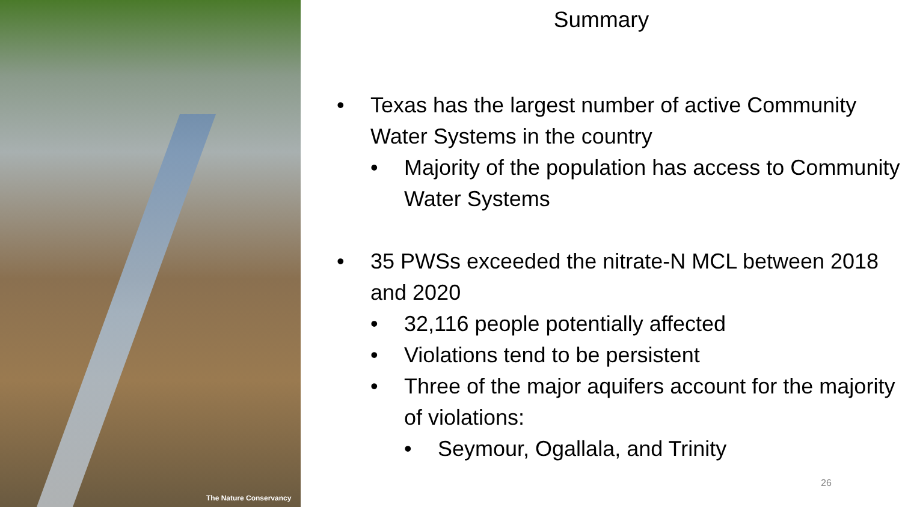The Nature Conservancy
Summary
• Texas has the largest number of active Community Water Systems in the country
• Majority of the population has access to Community Water Systems
• 35 PWSs exceeded the nitrate-N MCL between 2018 and 2020
• 32,116 people potentially affected
• Violations tend to be persistent
• Three of the major aquifers account for the majority of violations:
• Seymour, Ogallala, and Trinity
26